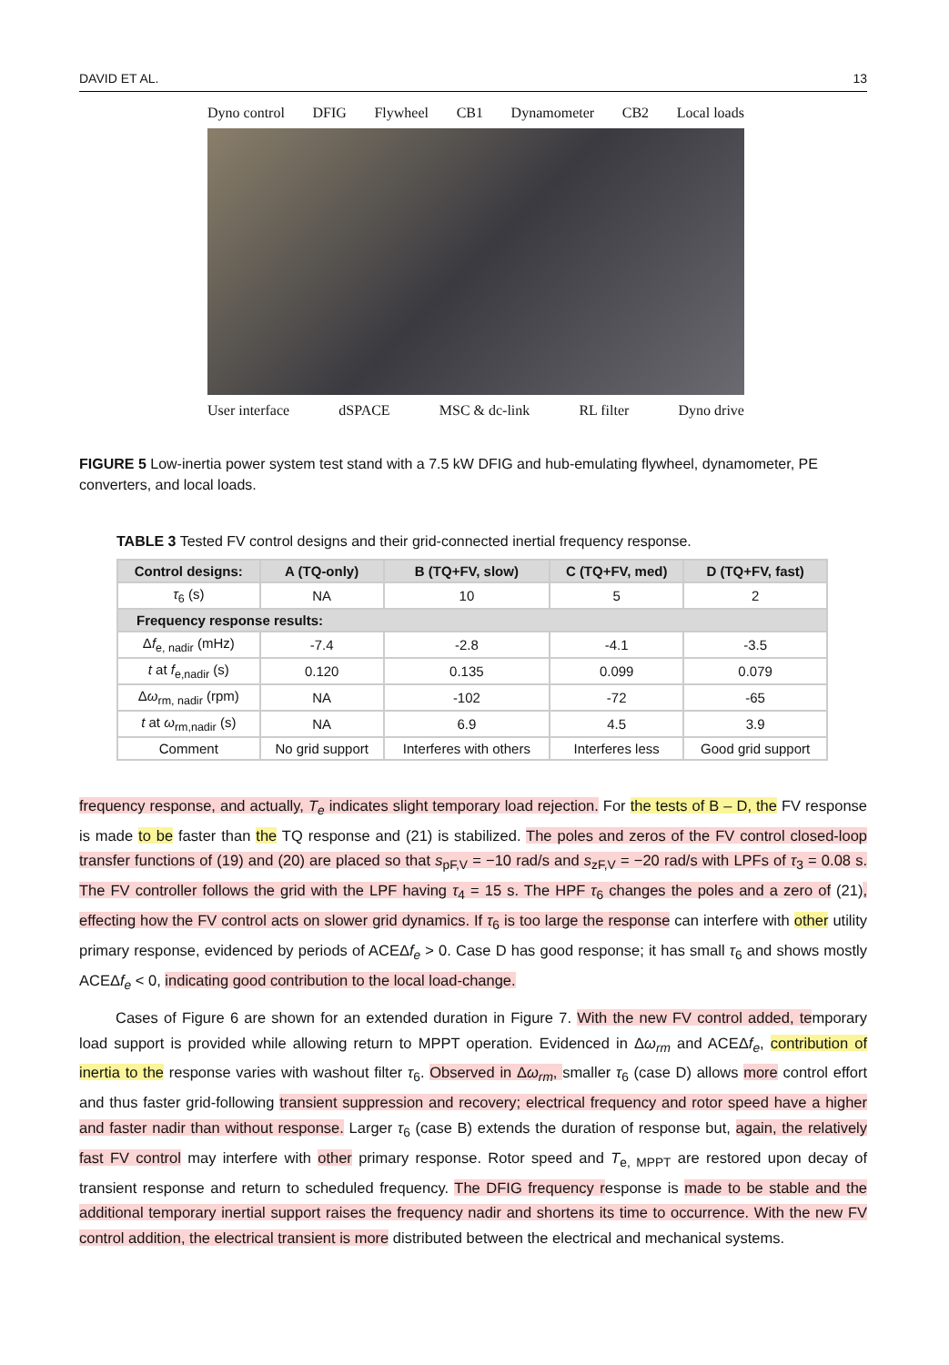DAVID ET AL. 13
Dyno control DFIG Flywheel CB1 Dynamometer CB2 Local loads
User interface dSPACE MSC & dc-link RL filter Dyno drive
FIGURE 5 Low-inertia power system test stand with a 7.5 kW DFIG and hub-emulating flywheel, dynamometer, PE converters, and local loads.
TABLE 3 Tested FV control designs and their grid-connected inertial frequency response.
| Control designs: | A (TQ-only) | B (TQ+FV, slow) | C (TQ+FV, med) | D (TQ+FV, fast) |
| --- | --- | --- | --- | --- |
| τ<sub>6</sub> (s) | NA | 10 | 5 | 2 |
| Frequency response results: | | | | |
| Δ f<sub>e, nadir</sub> (mHz) | -7.4 | -2.8 | -4.1 | -3.5 |
| t at f<sub>e,nadir</sub> (s) | 0.120 | 0.135 | 0.099 | 0.079 |
| Δ ω<sub>rm, nadir</sub> (rpm) | NA | -102 | -72 | -65 |
| t at ω<sub>rm,nadir</sub> (s) | NA | 6.9 | 4.5 | 3.9 |
| Comment | No grid support | Interferes with others | Interferes less | Good grid support |
frequency response, and actually, T<sub>e</sub> indicates slight temporary load rejection. For the tests of B – D, the FV response is made to be faster than the TQ response and (21) is stabilized. The poles and zeros of the FV control closed-loop transfer functions of (19) and (20) are placed so that s<sub>pF,V</sub> = −10 rad/s and s<sub>zF,V</sub> = −20 rad/s with LPFs of τ<sub>3</sub> = 0.08 s. The FV controller follows the grid with the LPF having τ<sub>4</sub> = 15 s. The HPF τ<sub>6</sub> changes the poles and a zero of (21), effecting how the FV control acts on slower grid dynamics. If τ<sub>6</sub> is too large the response can interfere with other utility primary response, evidenced by periods of ACEΔf<sub>e</sub> > 0. Case D has good response; it has small τ<sub>6</sub> and shows mostly ACEΔf<sub>e</sub> < 0, indicating good contribution to the local load-change.
Cases of Figure 6 are shown for an extended duration in Figure 7. With the new FV control added, temporary load support is provided while allowing return to MPPT operation. Evidenced in Δω<sub>rm</sub> and ACEΔf<sub>e</sub>, contribution of inertia to the response varies with washout filter τ<sub>6</sub>. Observed in Δω<sub>rm</sub>, smaller τ<sub>6</sub> (case D) allows more control effort and thus faster grid-following transient suppression and recovery; electrical frequency and rotor speed have a higher and faster nadir than without response. Larger τ<sub>6</sub> (case B) extends the duration of response but, again, the relatively fast FV control may interfere with other primary response. Rotor speed and T<sub>e, MPPT</sub> are restored upon decay of transient response and return to scheduled frequency. The DFIG frequency response is made to be stable and the additional temporary inertial support raises the frequency nadir and shortens its time to occurrence. With the new FV control addition, the electrical transient is more distributed between the electrical and mechanical systems.